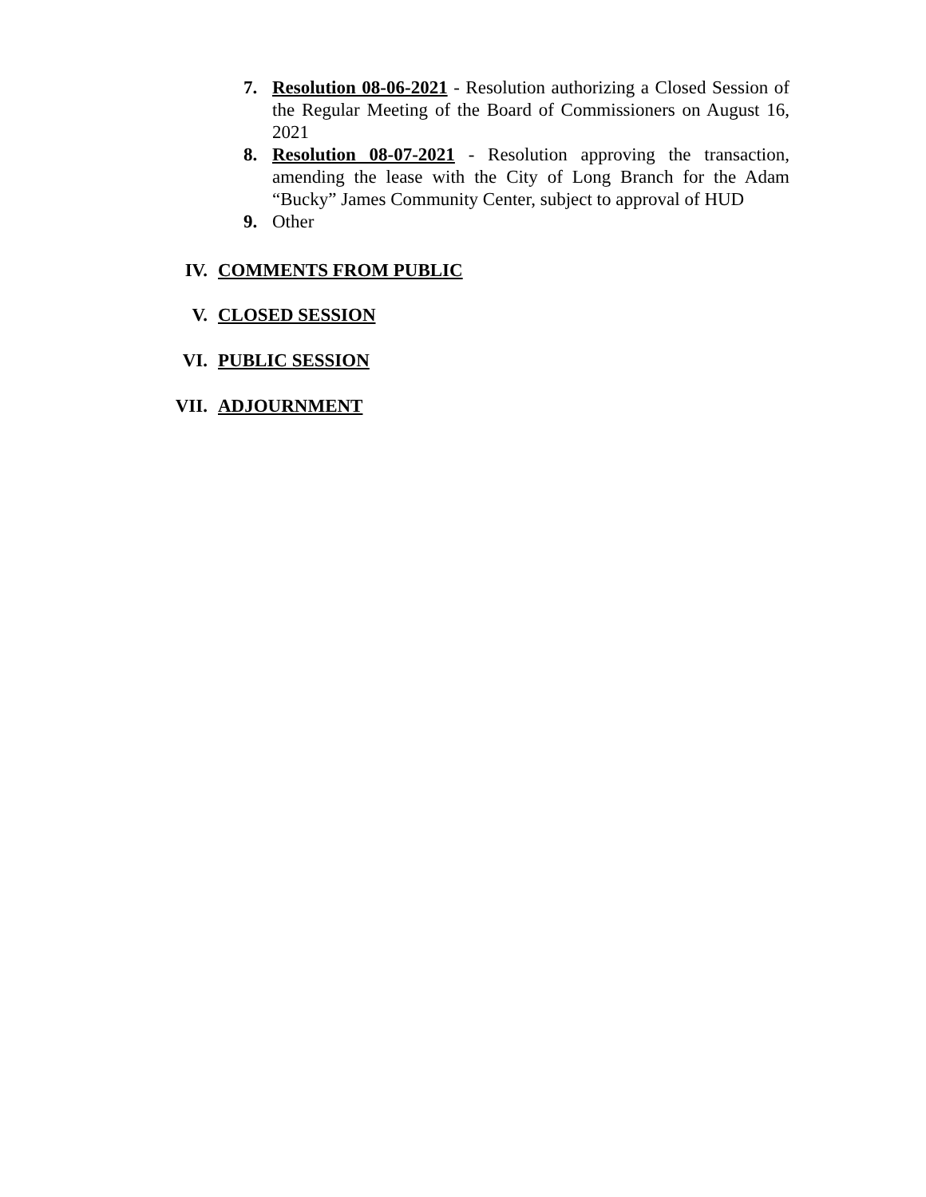7. Resolution 08-06-2021 - Resolution authorizing a Closed Session of the Regular Meeting of the Board of Commissioners on August 16, 2021
8. Resolution 08-07-2021 - Resolution approving the transaction, amending the lease with the City of Long Branch for the Adam “Bucky” James Community Center, subject to approval of HUD
9. Other
IV. COMMENTS FROM PUBLIC
V. CLOSED SESSION
VI. PUBLIC SESSION
VII. ADJOURNMENT